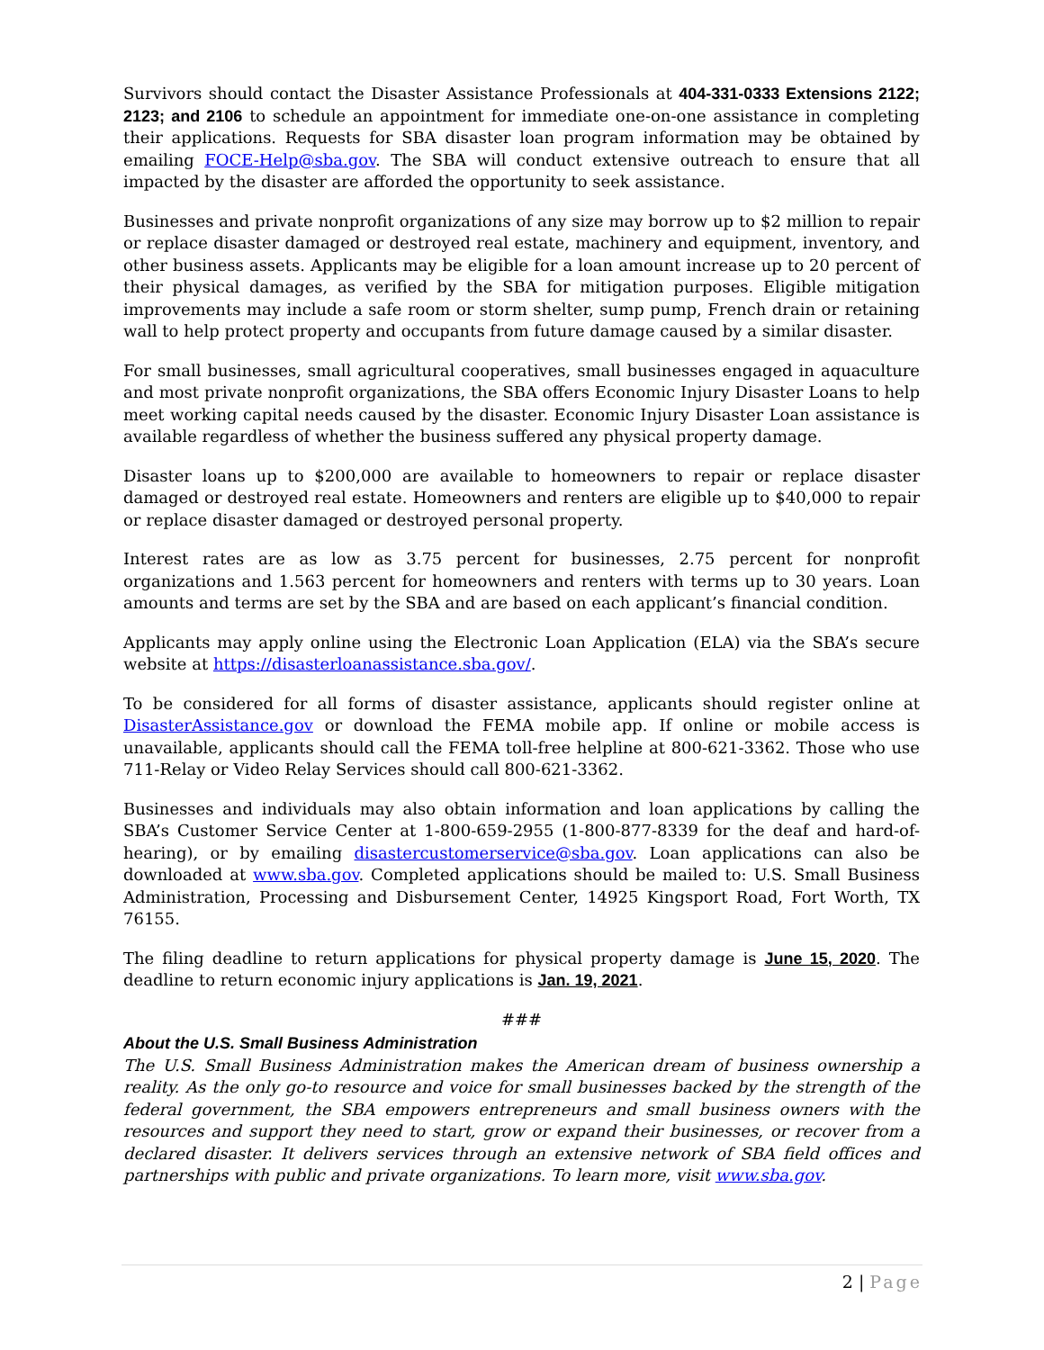Survivors should contact the Disaster Assistance Professionals at 404-331-0333 Extensions 2122; 2123; and 2106 to schedule an appointment for immediate one-on-one assistance in completing their applications. Requests for SBA disaster loan program information may be obtained by emailing FOCE-Help@sba.gov. The SBA will conduct extensive outreach to ensure that all impacted by the disaster are afforded the opportunity to seek assistance.
Businesses and private nonprofit organizations of any size may borrow up to $2 million to repair or replace disaster damaged or destroyed real estate, machinery and equipment, inventory, and other business assets. Applicants may be eligible for a loan amount increase up to 20 percent of their physical damages, as verified by the SBA for mitigation purposes. Eligible mitigation improvements may include a safe room or storm shelter, sump pump, French drain or retaining wall to help protect property and occupants from future damage caused by a similar disaster.
For small businesses, small agricultural cooperatives, small businesses engaged in aquaculture and most private nonprofit organizations, the SBA offers Economic Injury Disaster Loans to help meet working capital needs caused by the disaster. Economic Injury Disaster Loan assistance is available regardless of whether the business suffered any physical property damage.
Disaster loans up to $200,000 are available to homeowners to repair or replace disaster damaged or destroyed real estate. Homeowners and renters are eligible up to $40,000 to repair or replace disaster damaged or destroyed personal property.
Interest rates are as low as 3.75 percent for businesses, 2.75 percent for nonprofit organizations and 1.563 percent for homeowners and renters with terms up to 30 years. Loan amounts and terms are set by the SBA and are based on each applicant’s financial condition.
Applicants may apply online using the Electronic Loan Application (ELA) via the SBA’s secure website at https://disasterloanassistance.sba.gov/.
To be considered for all forms of disaster assistance, applicants should register online at DisasterAssistance.gov or download the FEMA mobile app. If online or mobile access is unavailable, applicants should call the FEMA toll-free helpline at 800-621-3362. Those who use 711-Relay or Video Relay Services should call 800-621-3362.
Businesses and individuals may also obtain information and loan applications by calling the SBA’s Customer Service Center at 1-800-659-2955 (1-800-877-8339 for the deaf and hard-of-hearing), or by emailing disastercustomerservice@sba.gov. Loan applications can also be downloaded at www.sba.gov. Completed applications should be mailed to: U.S. Small Business Administration, Processing and Disbursement Center, 14925 Kingsport Road, Fort Worth, TX 76155.
The filing deadline to return applications for physical property damage is June 15, 2020. The deadline to return economic injury applications is Jan. 19, 2021.
###
About the U.S. Small Business Administration
The U.S. Small Business Administration makes the American dream of business ownership a reality. As the only go-to resource and voice for small businesses backed by the strength of the federal government, the SBA empowers entrepreneurs and small business owners with the resources and support they need to start, grow or expand their businesses, or recover from a declared disaster. It delivers services through an extensive network of SBA field offices and partnerships with public and private organizations. To learn more, visit www.sba.gov.
2 | Page